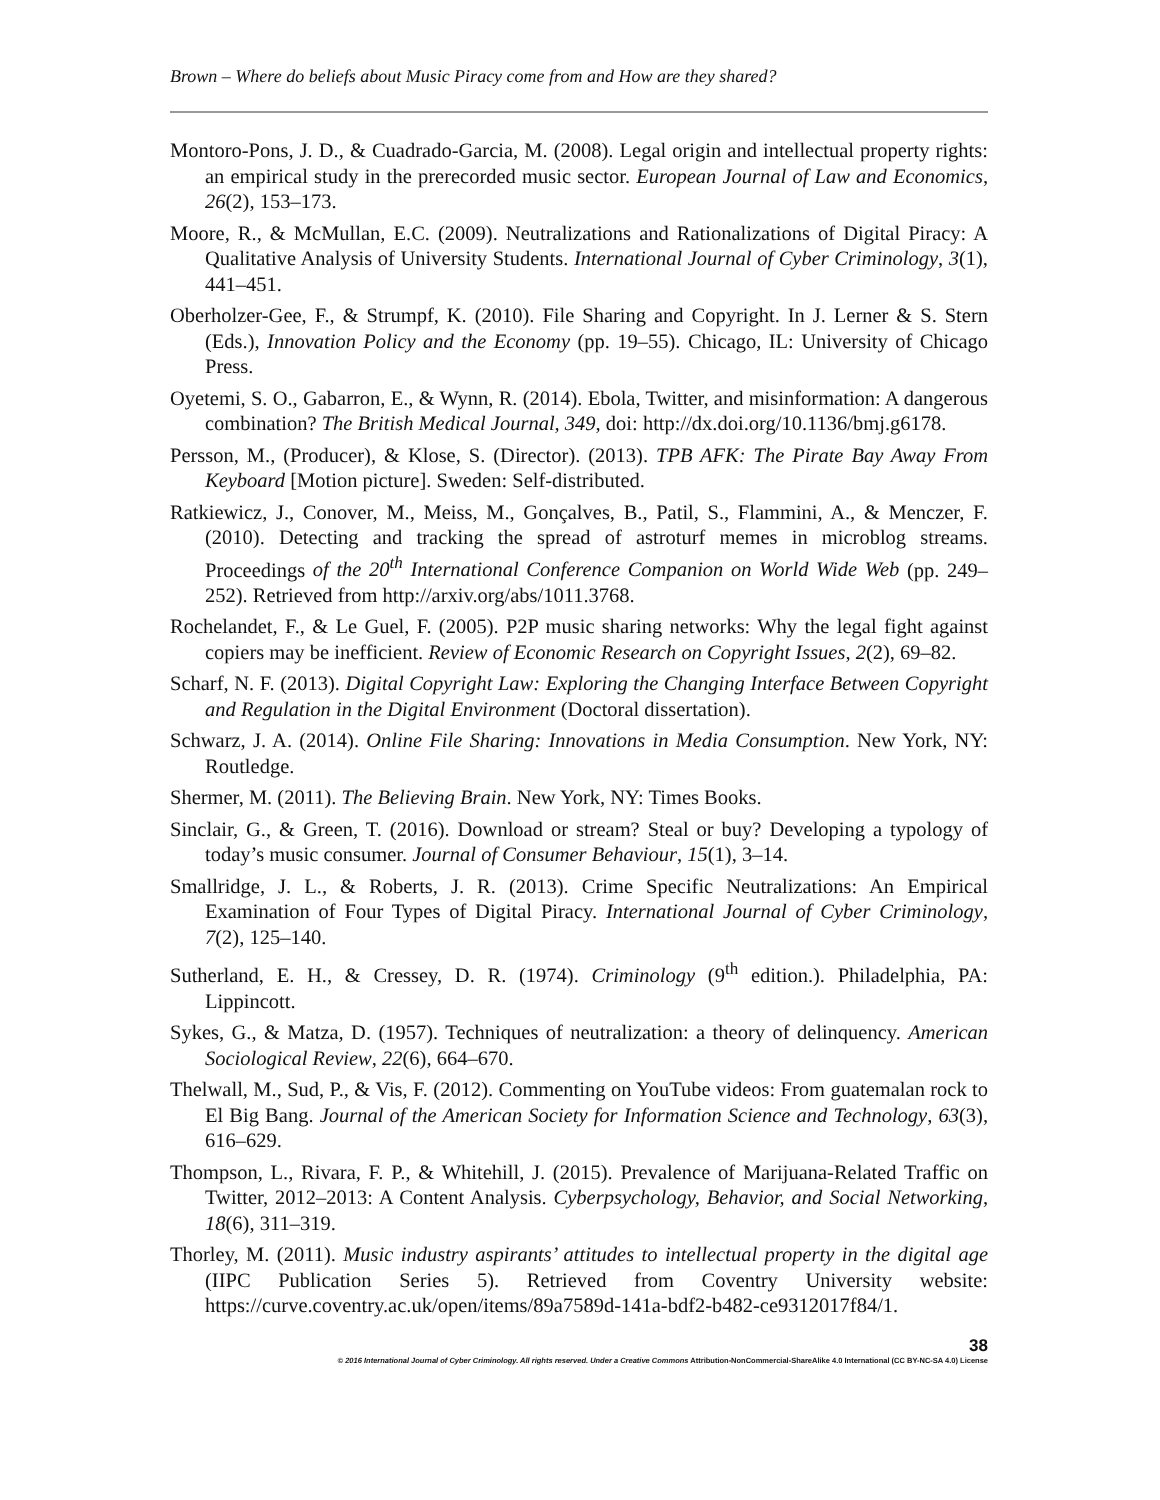Brown – Where do beliefs about Music Piracy come from and How are they shared?
Montoro-Pons, J. D., & Cuadrado-Garcia, M. (2008). Legal origin and intellectual property rights: an empirical study in the prerecorded music sector. European Journal of Law and Economics, 26(2), 153–173.
Moore, R., & McMullan, E.C. (2009). Neutralizations and Rationalizations of Digital Piracy: A Qualitative Analysis of University Students. International Journal of Cyber Criminology, 3(1), 441–451.
Oberholzer-Gee, F., & Strumpf, K. (2010). File Sharing and Copyright. In J. Lerner & S. Stern (Eds.), Innovation Policy and the Economy (pp. 19–55). Chicago, IL: University of Chicago Press.
Oyetemi, S. O., Gabarron, E., & Wynn, R. (2014). Ebola, Twitter, and misinformation: A dangerous combination? The British Medical Journal, 349, doi: http://dx.doi.org/10.1136/bmj.g6178.
Persson, M., (Producer), & Klose, S. (Director). (2013). TPB AFK: The Pirate Bay Away From Keyboard [Motion picture]. Sweden: Self-distributed.
Ratkiewicz, J., Conover, M., Meiss, M., Gonçalves, B., Patil, S., Flammini, A., & Menczer, F. (2010). Detecting and tracking the spread of astroturf memes in microblog streams. Proceedings of the 20<sup>th</sup> International Conference Companion on World Wide Web (pp. 249–252). Retrieved from http://arxiv.org/abs/1011.3768.
Rochelandet, F., & Le Guel, F. (2005). P2P music sharing networks: Why the legal fight against copiers may be inefficient. Review of Economic Research on Copyright Issues, 2(2), 69–82.
Scharf, N. F. (2013). Digital Copyright Law: Exploring the Changing Interface Between Copyright and Regulation in the Digital Environment (Doctoral dissertation).
Schwarz, J. A. (2014). Online File Sharing: Innovations in Media Consumption. New York, NY: Routledge.
Shermer, M. (2011). The Believing Brain. New York, NY: Times Books.
Sinclair, G., & Green, T. (2016). Download or stream? Steal or buy? Developing a typology of today’s music consumer. Journal of Consumer Behaviour, 15(1), 3–14.
Smallridge, J. L., & Roberts, J. R. (2013). Crime Specific Neutralizations: An Empirical Examination of Four Types of Digital Piracy. International Journal of Cyber Criminology, 7(2), 125–140.
Sutherland, E. H., & Cressey, D. R. (1974). Criminology (9<sup>th</sup> edition.). Philadelphia, PA: Lippincott.
Sykes, G., & Matza, D. (1957). Techniques of neutralization: a theory of delinquency. American Sociological Review, 22(6), 664–670.
Thelwall, M., Sud, P., & Vis, F. (2012). Commenting on YouTube videos: From guatemalan rock to El Big Bang. Journal of the American Society for Information Science and Technology, 63(3), 616–629.
Thompson, L., Rivara, F. P., & Whitehill, J. (2015). Prevalence of Marijuana-Related Traffic on Twitter, 2012–2013: A Content Analysis. Cyberpsychology, Behavior, and Social Networking, 18(6), 311–319.
Thorley, M. (2011). Music industry aspirants’ attitudes to intellectual property in the digital age (IIPC Publication Series 5). Retrieved from Coventry University website: https://curve.coventry.ac.uk/open/items/89a7589d-141a-bdf2-b482-ce9312017f84/1.
38
© 2016 International Journal of Cyber Criminology. All rights reserved. Under a Creative Commons Attribution-NonCommercial-ShareAlike 4.0 International (CC BY-NC-SA 4.0) License